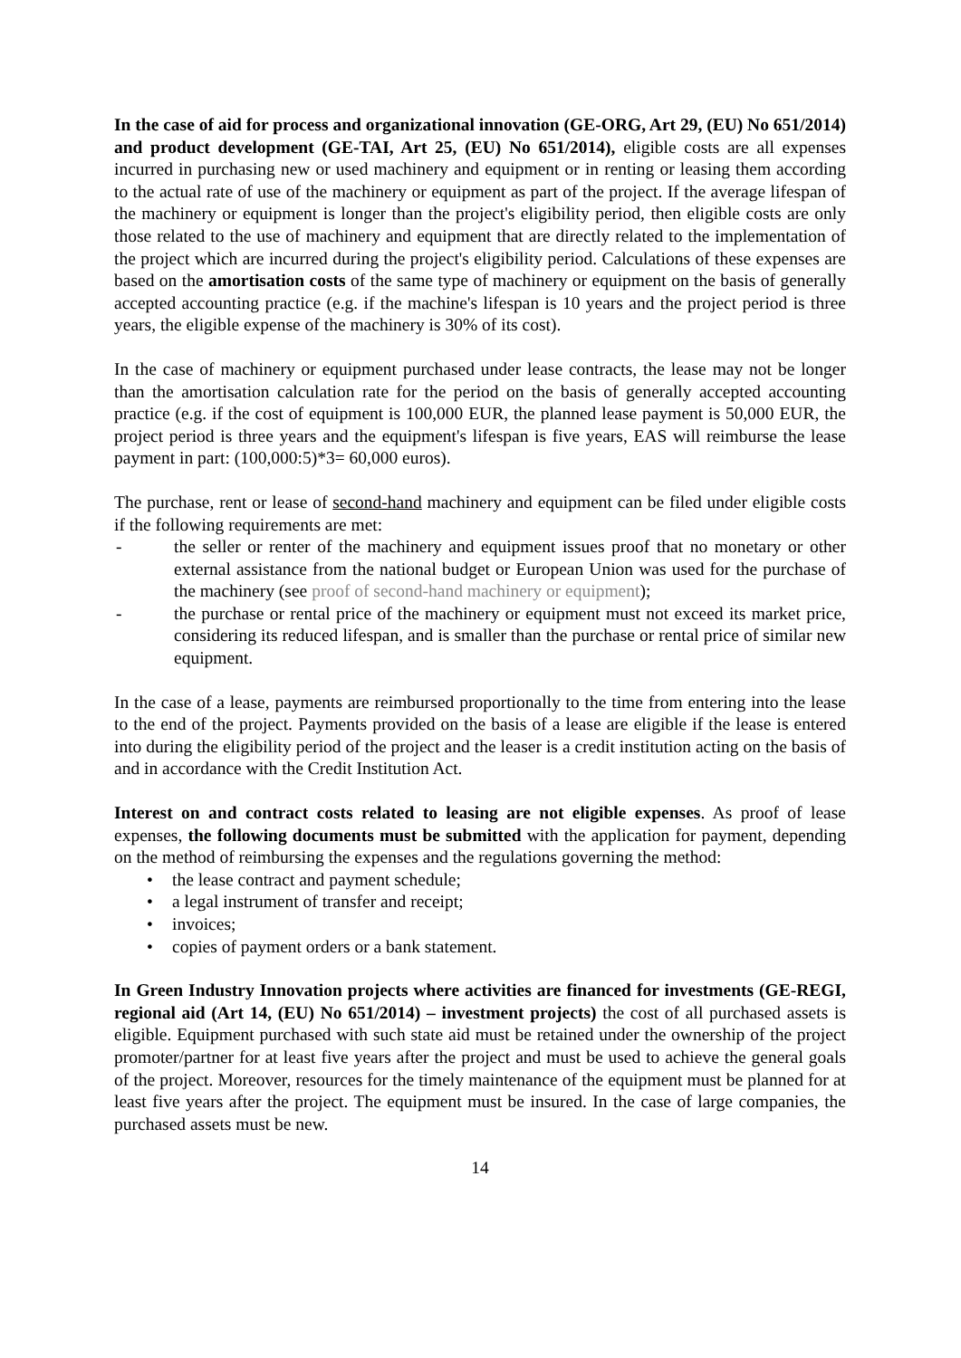In the case of aid for process and organizational innovation (GE-ORG, Art 29, (EU) No 651/2014) and product development (GE-TAI, Art 25, (EU) No 651/2014), eligible costs are all expenses incurred in purchasing new or used machinery and equipment or in renting or leasing them according to the actual rate of use of the machinery or equipment as part of the project. If the average lifespan of the machinery or equipment is longer than the project's eligibility period, then eligible costs are only those related to the use of machinery and equipment that are directly related to the implementation of the project which are incurred during the project's eligibility period. Calculations of these expenses are based on the amortisation costs of the same type of machinery or equipment on the basis of generally accepted accounting practice (e.g. if the machine's lifespan is 10 years and the project period is three years, the eligible expense of the machinery is 30% of its cost).
In the case of machinery or equipment purchased under lease contracts, the lease may not be longer than the amortisation calculation rate for the period on the basis of generally accepted accounting practice (e.g. if the cost of equipment is 100,000 EUR, the planned lease payment is 50,000 EUR, the project period is three years and the equipment's lifespan is five years, EAS will reimburse the lease payment in part: (100,000:5)*3= 60,000 euros).
The purchase, rent or lease of second-hand machinery and equipment can be filed under eligible costs if the following requirements are met:
- the seller or renter of the machinery and equipment issues proof that no monetary or other external assistance from the national budget or European Union was used for the purchase of the machinery (see proof of second-hand machinery or equipment);
- the purchase or rental price of the machinery or equipment must not exceed its market price, considering its reduced lifespan, and is smaller than the purchase or rental price of similar new equipment.
In the case of a lease, payments are reimbursed proportionally to the time from entering into the lease to the end of the project. Payments provided on the basis of a lease are eligible if the lease is entered into during the eligibility period of the project and the leaser is a credit institution acting on the basis of and in accordance with the Credit Institution Act.
Interest on and contract costs related to leasing are not eligible expenses. As proof of lease expenses, the following documents must be submitted with the application for payment, depending on the method of reimbursing the expenses and the regulations governing the method:
• the lease contract and payment schedule;
• a legal instrument of transfer and receipt;
• invoices;
• copies of payment orders or a bank statement.
In Green Industry Innovation projects where activities are financed for investments (GE-REGI, regional aid (Art 14, (EU) No 651/2014) – investment projects) the cost of all purchased assets is eligible. Equipment purchased with such state aid must be retained under the ownership of the project promoter/partner for at least five years after the project and must be used to achieve the general goals of the project. Moreover, resources for the timely maintenance of the equipment must be planned for at least five years after the project. The equipment must be insured. In the case of large companies, the purchased assets must be new.
14